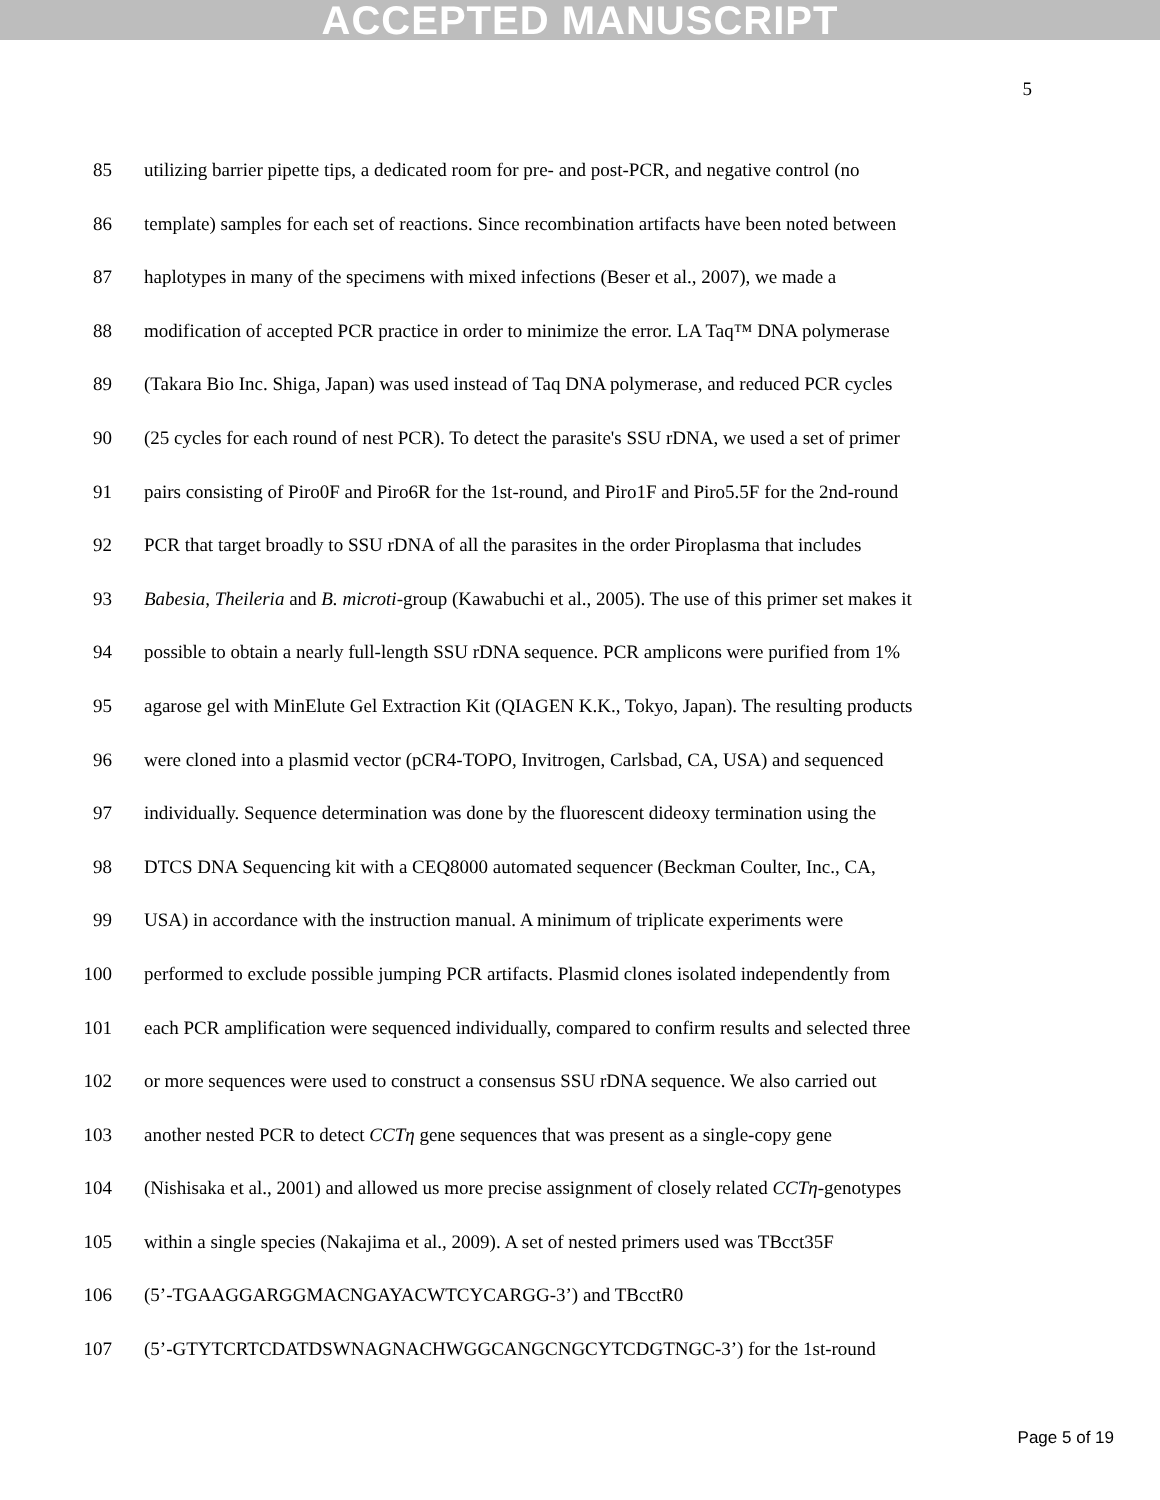ACCEPTED MANUSCRIPT
5
85 utilizing barrier pipette tips, a dedicated room for pre- and post-PCR, and negative control (no
86 template) samples for each set of reactions. Since recombination artifacts have been noted between
87 haplotypes in many of the specimens with mixed infections (Beser et al., 2007), we made a
88 modification of accepted PCR practice in order to minimize the error. LA Taq™ DNA polymerase
89 (Takara Bio Inc. Shiga, Japan) was used instead of Taq DNA polymerase, and reduced PCR cycles
90 (25 cycles for each round of nest PCR). To detect the parasite's SSU rDNA, we used a set of primer
91 pairs consisting of Piro0F and Piro6R for the 1st-round, and Piro1F and Piro5.5F for the 2nd-round
92 PCR that target broadly to SSU rDNA of all the parasites in the order Piroplasma that includes
93 Babesia, Theileria and B. microti-group (Kawabuchi et al., 2005). The use of this primer set makes it
94 possible to obtain a nearly full-length SSU rDNA sequence. PCR amplicons were purified from 1%
95 agarose gel with MinElute Gel Extraction Kit (QIAGEN K.K., Tokyo, Japan). The resulting products
96 were cloned into a plasmid vector (pCR4-TOPO, Invitrogen, Carlsbad, CA, USA) and sequenced
97 individually. Sequence determination was done by the fluorescent dideoxy termination using the
98 DTCS DNA Sequencing kit with a CEQ8000 automated sequencer (Beckman Coulter, Inc., CA,
99 USA) in accordance with the instruction manual. A minimum of triplicate experiments were
100 performed to exclude possible jumping PCR artifacts. Plasmid clones isolated independently from
101 each PCR amplification were sequenced individually, compared to confirm results and selected three
102 or more sequences were used to construct a consensus SSU rDNA sequence. We also carried out
103 another nested PCR to detect CCTη gene sequences that was present as a single-copy gene
104 (Nishisaka et al., 2001) and allowed us more precise assignment of closely related CCTη-genotypes
105 within a single species (Nakajima et al., 2009). A set of nested primers used was TBcct35F
106 (5’-TGAAGGARGGMACNGAYACWTCYCARGG-3’) and TBcctR0
107 (5’-GTYTCRTCDATDSWNAGNACHWGGCANGCNGCYTCDGTNGC-3’) for the 1st-round
Page 5 of 19